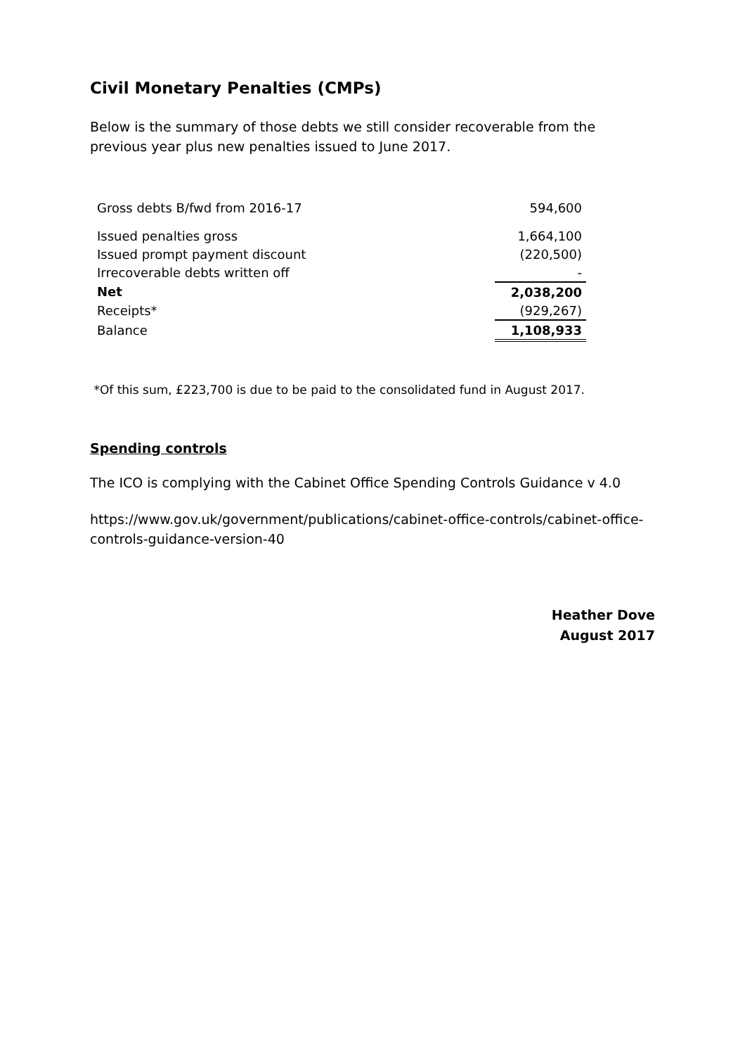Civil Monetary Penalties (CMPs)
Below is the summary of those debts we still consider recoverable from the previous year plus new penalties issued to June 2017.
| Gross debts B/fwd from 2016-17 | 594,600 |
| Issued penalties gross | 1,664,100 |
| Issued prompt payment discount | (220,500) |
| Irrecoverable debts written off | - |
| Net | 2,038,200 |
| Receipts* | (929,267) |
| Balance | 1,108,933 |
*Of this sum, £223,700 is due to be paid to the consolidated fund in August 2017.
Spending controls
The ICO is complying with the Cabinet Office Spending Controls Guidance v 4.0
https://www.gov.uk/government/publications/cabinet-office-controls/cabinet-office-controls-guidance-version-40
Heather Dove
August 2017